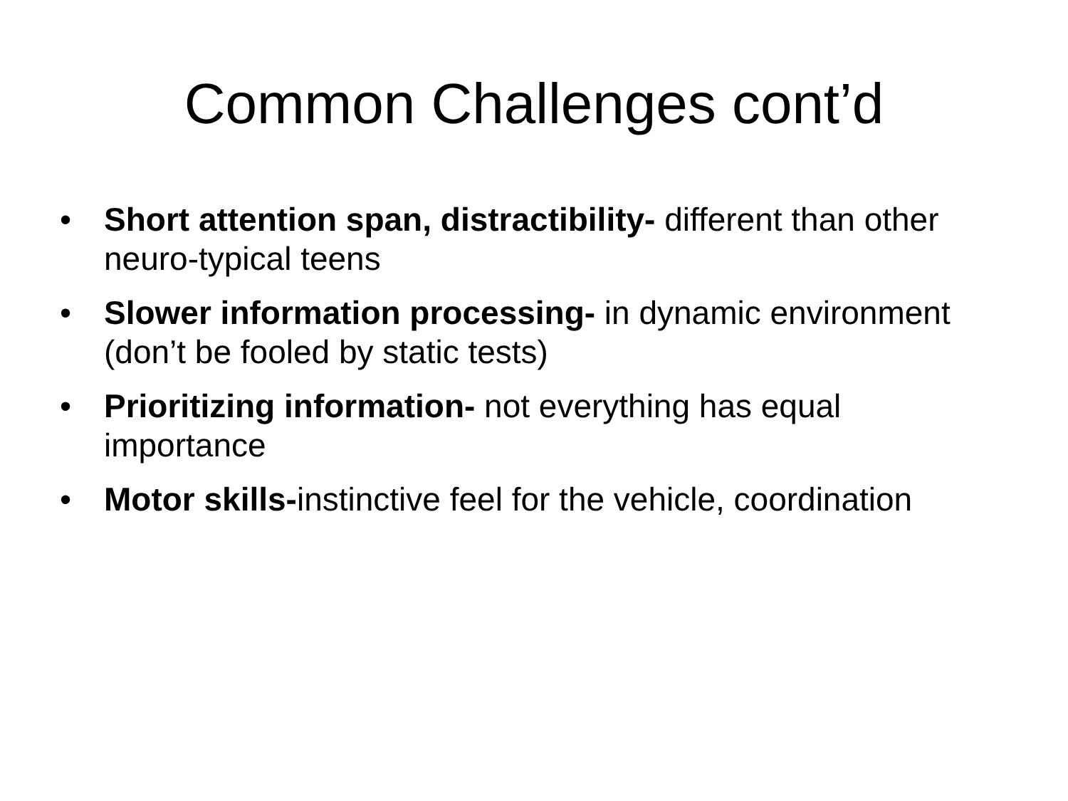Common Challenges cont’d
• Short attention span, distractibility- different than other neuro-typical teens
• Slower information processing- in dynamic environment (don’t be fooled by static tests)
• Prioritizing information- not everything has equal importance
• Motor skills-instinctive feel for the vehicle, coordination